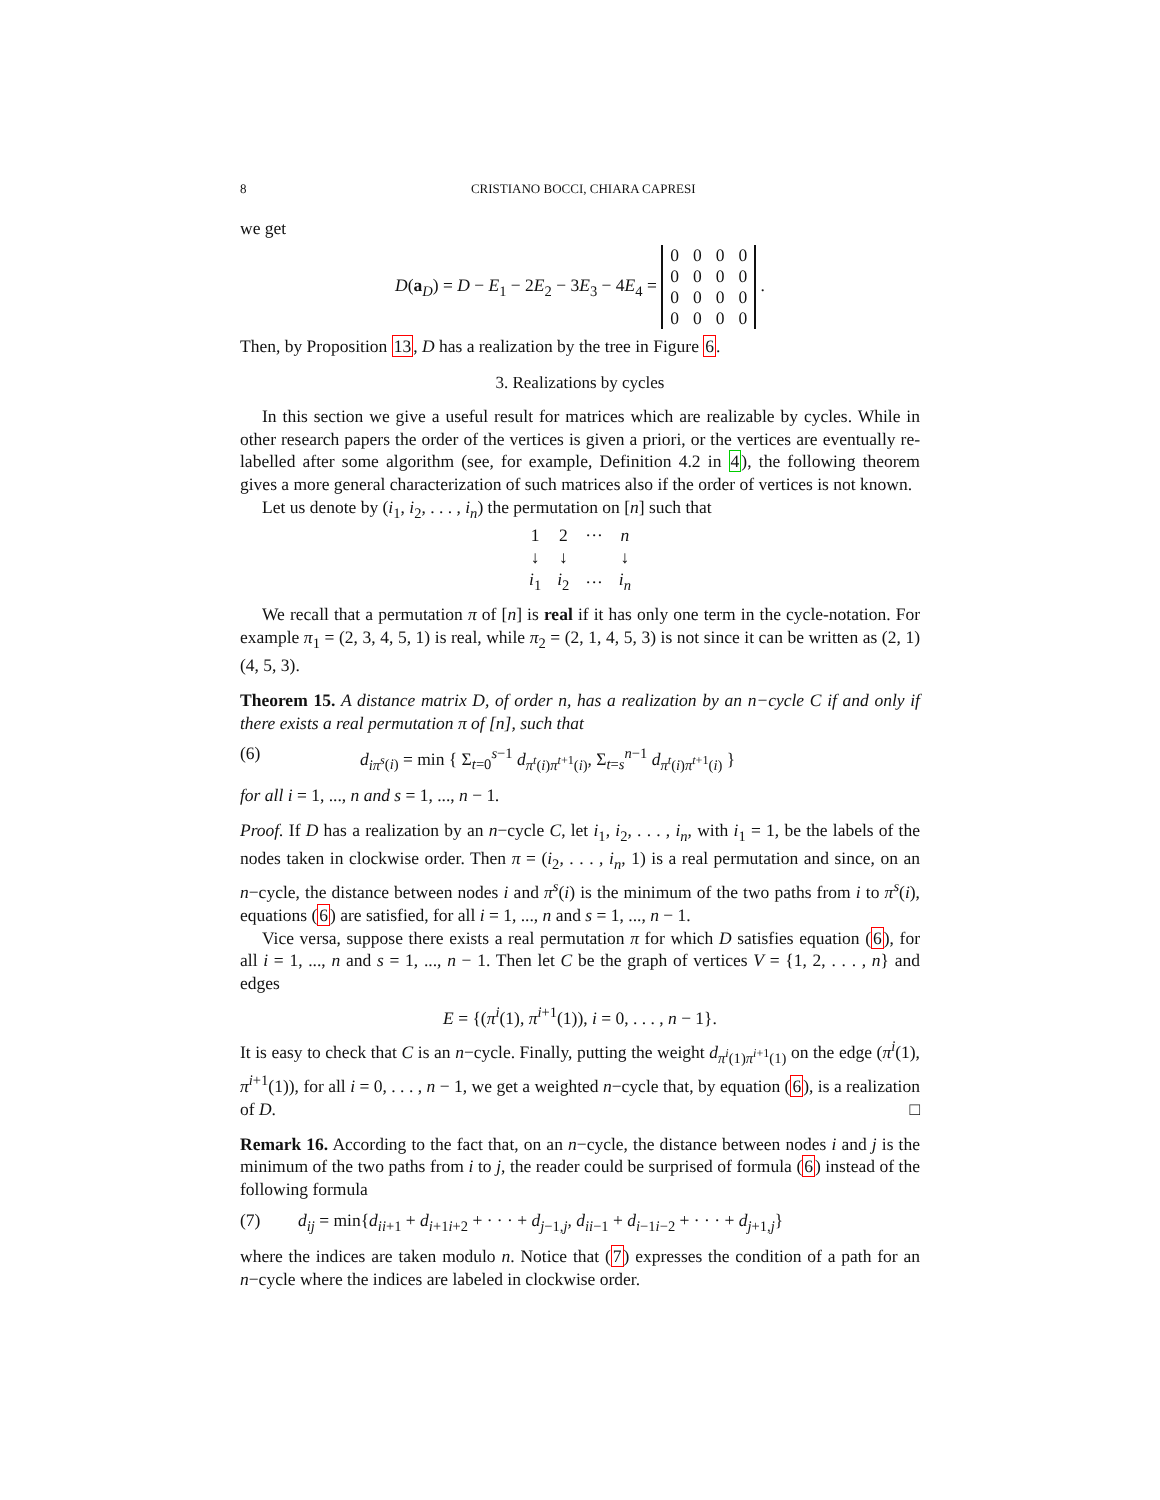8 CRISTIANO BOCCI, CHIARA CAPRESI
we get
D(a<sub>D</sub>) = D − E<sub>1</sub> − 2E<sub>2</sub> − 3E<sub>3</sub> − 4E<sub>4</sub> =
| 0 | 0 | 0 | 0 |
| 0 | 0 | 0 | 0 |
| 0 | 0 | 0 | 0 |
| 0 | 0 | 0 | 0 |
.
Then, by Proposition 13, D has a realization by the tree in Figure 6.
3. Realizations by cycles
In this section we give a useful result for matrices which are realizable by cycles. While in other research papers the order of the vertices is given a priori, or the vertices are eventually re-labelled after some algorithm (see, for example, Definition 4.2 in 4), the following theorem gives a more general characterization of such matrices also if the order of vertices is not known.
Let us denote by (i<sub>1</sub>, i<sub>2</sub>, . . . , i<sub>n</sub>) the permutation on [n] such that
| 1 | 2 | ··· | n |
| ↓ | ↓ | | ↓ |
| i<sub>1</sub> | i<sub>2</sub> | ··· | i<sub>n</sub> |
We recall that a permutation π of [n] is real if it has only one term in the cycle-notation. For example π<sub>1</sub> = (2, 3, 4, 5, 1) is real, while π<sub>2</sub> = (2, 1, 4, 5, 3) is not since it can be written as (2, 1)(4, 5, 3).
Theorem 15. A distance matrix D, of order n, has a realization by an n−cycle C if and only if there exists a real permutation π of [n], such that
(6) d<sub>iπ<sup>s</sup>(i)</sub> = min { Σ<sub>t=0</sub><sup>s−1</sup> d<sub>π<sup>t</sup>(i)π<sup>t+1</sup>(i)</sub>, Σ<sub>t=s</sub><sup>n−1</sup> d<sub>π<sup>t</sup>(i)π<sup>t+1</sup>(i)</sub> }
for all i = 1, ..., n and s = 1, ..., n − 1.
Proof. If D has a realization by an n−cycle C, let i<sub>1</sub>, i<sub>2</sub>, . . . , i<sub>n</sub>, with i<sub>1</sub> = 1, be the labels of the nodes taken in clockwise order. Then π = (i<sub>2</sub>, . . . , i<sub>n</sub>, 1) is a real permutation and since, on an n−cycle, the distance between nodes i and π<sup>s</sup>(i) is the minimum of the two paths from i to π<sup>s</sup>(i), equations (6) are satisfied, for all i = 1, ..., n and s = 1, ..., n − 1.
Vice versa, suppose there exists a real permutation π for which D satisfies equation (6), for all i = 1, ..., n and s = 1, ..., n − 1. Then let C be the graph of vertices V = {1, 2, . . . , n} and edges
E = {(π<sup>i</sup>(1), π<sup>i+1</sup>(1)), i = 0, . . . , n − 1}.
It is easy to check that C is an n−cycle. Finally, putting the weight d<sub>π<sup>i</sup>(1)π<sup>i+1</sup>(1)</sub> on the edge (π<sup>i</sup>(1), π<sup>i+1</sup>(1)), for all i = 0, . . . , n − 1, we get a weighted n−cycle that, by equation (6), is a realization of D. □
Remark 16. According to the fact that, on an n−cycle, the distance between nodes i and j is the minimum of the two paths from i to j, the reader could be surprised of formula (6) instead of the following formula
(7) d<sub>ij</sub> = min{d<sub>ii+1</sub> + d<sub>i+1i+2</sub> + · · · + d<sub>j−1,j</sub>, d<sub>ii−1</sub> + d<sub>i−1i−2</sub> + · · · + d<sub>j+1,j</sub>}
where the indices are taken modulo n. Notice that (7) expresses the condition of a path for an n−cycle where the indices are labeled in clockwise order.